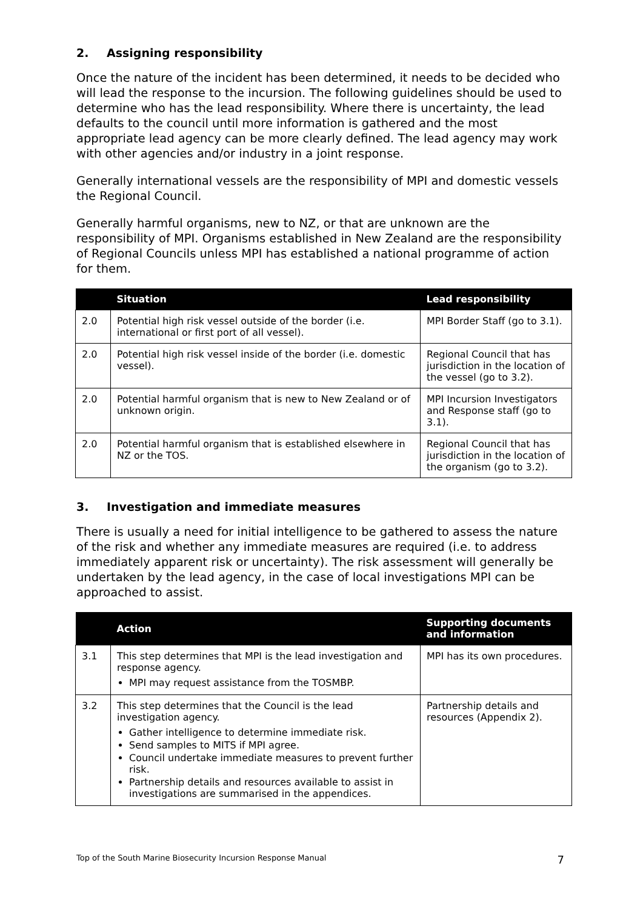2. Assigning responsibility
Once the nature of the incident has been determined, it needs to be decided who will lead the response to the incursion. The following guidelines should be used to determine who has the lead responsibility. Where there is uncertainty, the lead defaults to the council until more information is gathered and the most appropriate lead agency can be more clearly defined. The lead agency may work with other agencies and/or industry in a joint response.
Generally international vessels are the responsibility of MPI and domestic vessels the Regional Council.
Generally harmful organisms, new to NZ, or that are unknown are the responsibility of MPI. Organisms established in New Zealand are the responsibility of Regional Councils unless MPI has established a national programme of action for them.
| | Situation | Lead responsibility |
| --- | --- | --- |
| 2.0 | Potential high risk vessel outside of the border (i.e. international or first port of all vessel). | MPI Border Staff (go to 3.1). |
| 2.0 | Potential high risk vessel inside of the border (i.e. domestic vessel). | Regional Council that has jurisdiction in the location of the vessel (go to 3.2). |
| 2.0 | Potential harmful organism that is new to New Zealand or of unknown origin. | MPI Incursion Investigators and Response staff (go to 3.1). |
| 2.0 | Potential harmful organism that is established elsewhere in NZ or the TOS. | Regional Council that has jurisdiction in the location of the organism (go to 3.2). |
3. Investigation and immediate measures
There is usually a need for initial intelligence to be gathered to assess the nature of the risk and whether any immediate measures are required (i.e. to address immediately apparent risk or uncertainty). The risk assessment will generally be undertaken by the lead agency, in the case of local investigations MPI can be approached to assist.
| | Action | Supporting documents and information |
| --- | --- | --- |
| 3.1 | This step determines that MPI is the lead investigation and response agency. MPI may request assistance from the TOSMBP. | MPI has its own procedures. |
| 3.2 | This step determines that the Council is the lead investigation agency. Gather intelligence to determine immediate risk. Send samples to MITS if MPI agree. Council undertake immediate measures to prevent further risk. Partnership details and resources available to assist in investigations are summarised in the appendices. | Partnership details and resources (Appendix 2). |
Top of the South Marine Biosecurity Incursion Response Manual 7